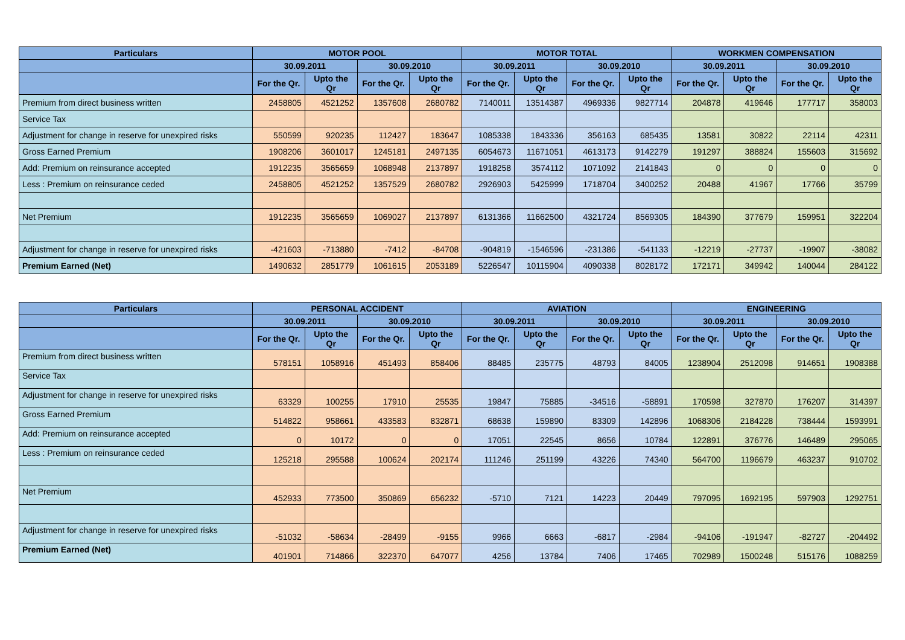| Particulars | MOTOR POOL | | | | MOTOR TOTAL | | | | WORKMEN COMPENSATION | | | |
| --- | --- | --- | --- | --- | --- | --- | --- | --- | --- | --- | --- | --- |
| | 30.09.2011 | | 30.09.2010 | | 30.09.2011 | | 30.09.2010 | | 30.09.2011 | | 30.09.2010 | |
| | For the Qr. | Upto the Qr | For the Qr. | Upto the Qr | For the Qr. | Upto the Qr | For the Qr. | Upto the Qr | For the Qr. | Upto the Qr | For the Qr. | Upto the Qr |
| Premium from direct business written | 2458805 | 4521252 | 1357608 | 2680782 | 7140011 | 13514387 | 4969336 | 9827714 | 204878 | 419646 | 177717 | 358003 |
| Service Tax | | | | | | | | | | | | |
| Adjustment for change in reserve for unexpired risks | 550599 | 920235 | 112427 | 183647 | 1085338 | 1843336 | 356163 | 685435 | 13581 | 30822 | 22114 | 42311 |
| Gross Earned Premium | 1908206 | 3601017 | 1245181 | 2497135 | 6054673 | 11671051 | 4613173 | 9142279 | 191297 | 388824 | 155603 | 315692 |
| Add: Premium on reinsurance accepted | 1912235 | 3565659 | 1068948 | 2137897 | 1918258 | 3574112 | 1071092 | 2141843 | 0 | 0 | 0 | 0 |
| Less : Premium on reinsurance ceded | 2458805 | 4521252 | 1357529 | 2680782 | 2926903 | 5425999 | 1718704 | 3400252 | 20488 | 41967 | 17766 | 35799 |
| Net Premium | 1912235 | 3565659 | 1069027 | 2137897 | 6131366 | 11662500 | 4321724 | 8569305 | 184390 | 377679 | 159951 | 322204 |
| Adjustment for change in reserve for unexpired risks | -421603 | -713880 | -7412 | -84708 | -904819 | -1546596 | -231386 | -541133 | -12219 | -27737 | -19907 | -38082 |
| Premium Earned (Net) | 1490632 | 2851779 | 1061615 | 2053189 | 5226547 | 10115904 | 4090338 | 8028172 | 172171 | 349942 | 140044 | 284122 |
| Particulars | PERSONAL ACCIDENT | | | | AVIATION | | | | ENGINEERING | | | |
| --- | --- | --- | --- | --- | --- | --- | --- | --- | --- | --- | --- | --- |
| | 30.09.2011 | | 30.09.2010 | | 30.09.2011 | | 30.09.2010 | | 30.09.2011 | | 30.09.2010 | |
| | For the Qr. | Upto the Qr | For the Qr. | Upto the Qr | For the Qr. | Upto the Qr | For the Qr. | Upto the Qr | For the Qr. | Upto the Qr | For the Qr. | Upto the Qr |
| Premium from direct business written | 578151 | 1058916 | 451493 | 858406 | 88485 | 235775 | 48793 | 84005 | 1238904 | 2512098 | 914651 | 1908388 |
| Service Tax | | | | | | | | | | | | |
| Adjustment for change in reserve for unexpired risks | 63329 | 100255 | 17910 | 25535 | 19847 | 75885 | -34516 | -58891 | 170598 | 327870 | 176207 | 314397 |
| Gross Earned Premium | 514822 | 958661 | 433583 | 832871 | 68638 | 159890 | 83309 | 142896 | 1068306 | 2184228 | 738444 | 1593991 |
| Add: Premium on reinsurance accepted | 0 | 10172 | 0 | 0 | 17051 | 22545 | 8656 | 10784 | 122891 | 376776 | 146489 | 295065 |
| Less : Premium on reinsurance ceded | 125218 | 295588 | 100624 | 202174 | 111246 | 251199 | 43226 | 74340 | 564700 | 1196679 | 463237 | 910702 |
| Net Premium | 452933 | 773500 | 350869 | 656232 | -5710 | 7121 | 14223 | 20449 | 797095 | 1692195 | 597903 | 1292751 |
| Adjustment for change in reserve for unexpired risks | -51032 | -58634 | -28499 | -9155 | 9966 | 6663 | -6817 | -2984 | -94106 | -191947 | -82727 | -204492 |
| Premium Earned (Net) | 401901 | 714866 | 322370 | 647077 | 4256 | 13784 | 7406 | 17465 | 702989 | 1500248 | 515176 | 1088259 |